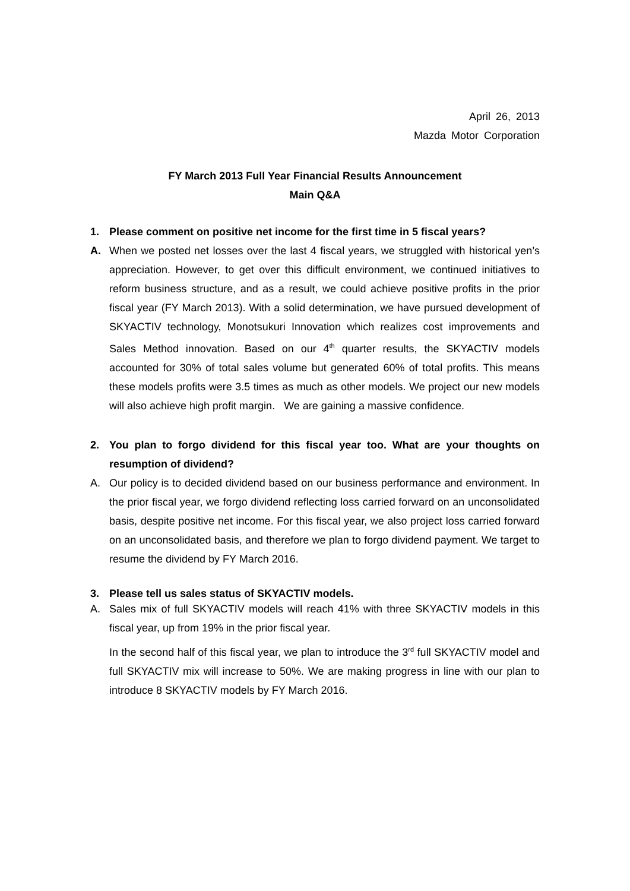April 26, 2013
Mazda Motor Corporation
FY March 2013 Full Year Financial Results Announcement
Main Q&A
1. Please comment on positive net income for the first time in 5 fiscal years?
A. When we posted net losses over the last 4 fiscal years, we struggled with historical yen’s appreciation. However, to get over this difficult environment, we continued initiatives to reform business structure, and as a result, we could achieve positive profits in the prior fiscal year (FY March 2013). With a solid determination, we have pursued development of SKYACTIV technology, Monotsukuri Innovation which realizes cost improvements and Sales Method innovation. Based on our 4<sup>th</sup> quarter results, the SKYACTIV models accounted for 30% of total sales volume but generated 60% of total profits. This means these models profits were 3.5 times as much as other models. We project our new models will also achieve high profit margin. We are gaining a massive confidence.
2. You plan to forgo dividend for this fiscal year too. What are your thoughts on resumption of dividend?
A. Our policy is to decided dividend based on our business performance and environment. In the prior fiscal year, we forgo dividend reflecting loss carried forward on an unconsolidated basis, despite positive net income. For this fiscal year, we also project loss carried forward on an unconsolidated basis, and therefore we plan to forgo dividend payment. We target to resume the dividend by FY March 2016.
3. Please tell us sales status of SKYACTIV models.
A. Sales mix of full SKYACTIV models will reach 41% with three SKYACTIV models in this fiscal year, up from 19% in the prior fiscal year.
In the second half of this fiscal year, we plan to introduce the 3<sup>rd</sup> full SKYACTIV model and full SKYACTIV mix will increase to 50%. We are making progress in line with our plan to introduce 8 SKYACTIV models by FY March 2016.